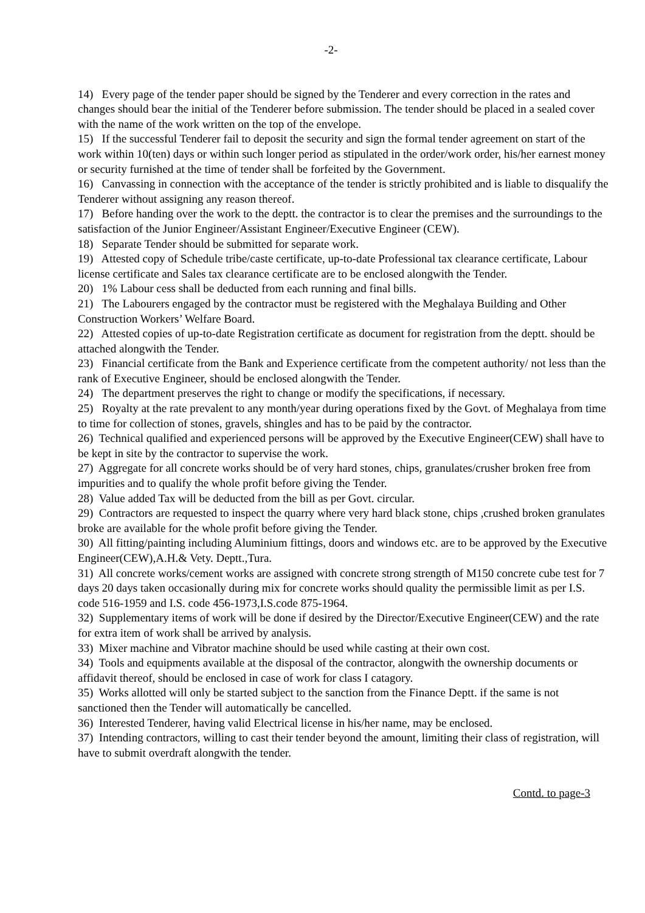-2-
14) Every page of the tender paper should be signed by the Tenderer and every correction in the rates and changes should bear the initial of the Tenderer before submission. The tender should be placed in a sealed cover with the name of the work written on the top of the envelope.
15) If the successful Tenderer fail to deposit the security and sign the formal tender agreement on start of the work within 10(ten) days or within such longer period as stipulated in the order/work order, his/her earnest money or security furnished at the time of tender shall be forfeited by the Government.
16) Canvassing in connection with the acceptance of the tender is strictly prohibited and is liable to disqualify the Tenderer without assigning any reason thereof.
17) Before handing over the work to the deptt. the contractor is to clear the premises and the surroundings to the satisfaction of the Junior Engineer/Assistant Engineer/Executive Engineer (CEW).
18) Separate Tender should be submitted for separate work.
19) Attested copy of Schedule tribe/caste certificate, up-to-date Professional tax clearance certificate, Labour license certificate and Sales tax clearance certificate are to be enclosed alongwith the Tender.
20) 1% Labour cess shall be deducted from each running and final bills.
21) The Labourers engaged by the contractor must be registered with the Meghalaya Building and Other Construction Workers’ Welfare Board.
22) Attested copies of up-to-date Registration certificate as document for registration from the deptt. should be attached alongwith the Tender.
23) Financial certificate from the Bank and Experience certificate from the competent authority/ not less than the rank of Executive Engineer, should be enclosed alongwith the Tender.
24) The department preserves the right to change or modify the specifications, if necessary.
25) Royalty at the rate prevalent to any month/year during operations fixed by the Govt. of Meghalaya from time to time for collection of stones, gravels, shingles and has to be paid by the contractor.
26) Technical qualified and experienced persons will be approved by the Executive Engineer(CEW) shall have to be kept in site by the contractor to supervise the work.
27) Aggregate for all concrete works should be of very hard stones, chips, granulates/crusher broken free from impurities and to qualify the whole profit before giving the Tender.
28) Value added Tax will be deducted from the bill as per Govt. circular.
29) Contractors are requested to inspect the quarry where very hard black stone, chips ,crushed broken granulates broke are available for the whole profit before giving the Tender.
30) All fitting/painting including Aluminium fittings, doors and windows etc. are to be approved by the Executive Engineer(CEW),A.H.& Vety. Deptt.,Tura.
31) All concrete works/cement works are assigned with concrete strong strength of M150 concrete cube test for 7 days 20 days taken occasionally during mix for concrete works should quality the permissible limit as per I.S. code 516-1959 and I.S. code 456-1973,I.S.code 875-1964.
32) Supplementary items of work will be done if desired by the Director/Executive Engineer(CEW) and the rate for extra item of work shall be arrived by analysis.
33) Mixer machine and Vibrator machine should be used while casting at their own cost.
34) Tools and equipments available at the disposal of the contractor, alongwith the ownership documents or affidavit thereof, should be enclosed in case of work for class I catagory.
35) Works allotted will only be started subject to the sanction from the Finance Deptt. if the same is not sanctioned then the Tender will automatically be cancelled.
36) Interested Tenderer, having valid Electrical license in his/her name, may be enclosed.
37) Intending contractors, willing to cast their tender beyond the amount, limiting their class of registration, will have to submit overdraft alongwith the tender.
Contd. to page-3